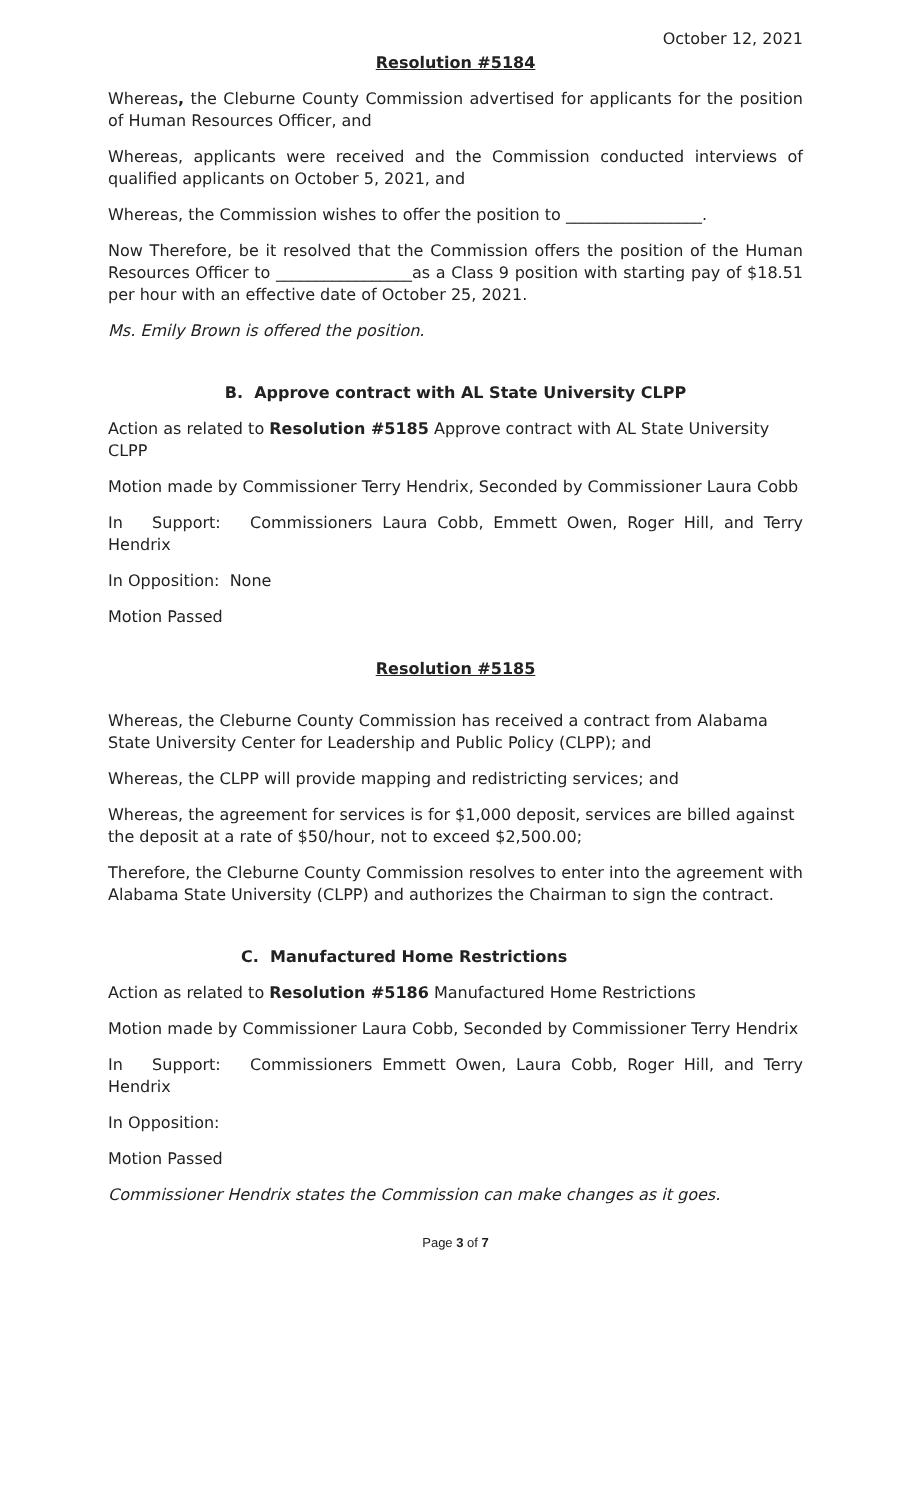October 12, 2021
Resolution #5184
Whereas, the Cleburne County Commission advertised for applicants for the position of Human Resources Officer, and
Whereas, applicants were received and the Commission conducted interviews of qualified applicants on October 5, 2021, and
Whereas, the Commission wishes to offer the position to _________________.
Now Therefore, be it resolved that the Commission offers the position of the Human Resources Officer to _________________as a Class 9 position with starting pay of $18.51 per hour with an effective date of October 25, 2021.
Ms. Emily Brown is offered the position.
B. Approve contract with AL State University CLPP
Action as related to Resolution #5185 Approve contract with AL State University CLPP
Motion made by Commissioner Terry Hendrix, Seconded by Commissioner Laura Cobb
In Support: Commissioners Laura Cobb, Emmett Owen, Roger Hill, and Terry Hendrix
In Opposition: None
Motion Passed
Resolution #5185
Whereas, the Cleburne County Commission has received a contract from Alabama State University Center for Leadership and Public Policy (CLPP); and
Whereas, the CLPP will provide mapping and redistricting services; and
Whereas, the agreement for services is for $1,000 deposit, services are billed against the deposit at a rate of $50/hour, not to exceed $2,500.00;
Therefore, the Cleburne County Commission resolves to enter into the agreement with Alabama State University (CLPP) and authorizes the Chairman to sign the contract.
C. Manufactured Home Restrictions
Action as related to Resolution #5186 Manufactured Home Restrictions
Motion made by Commissioner Laura Cobb, Seconded by Commissioner Terry Hendrix
In Support: Commissioners Emmett Owen, Laura Cobb, Roger Hill, and Terry Hendrix
In Opposition:
Motion Passed
Commissioner Hendrix states the Commission can make changes as it goes.
Page 3 of 7